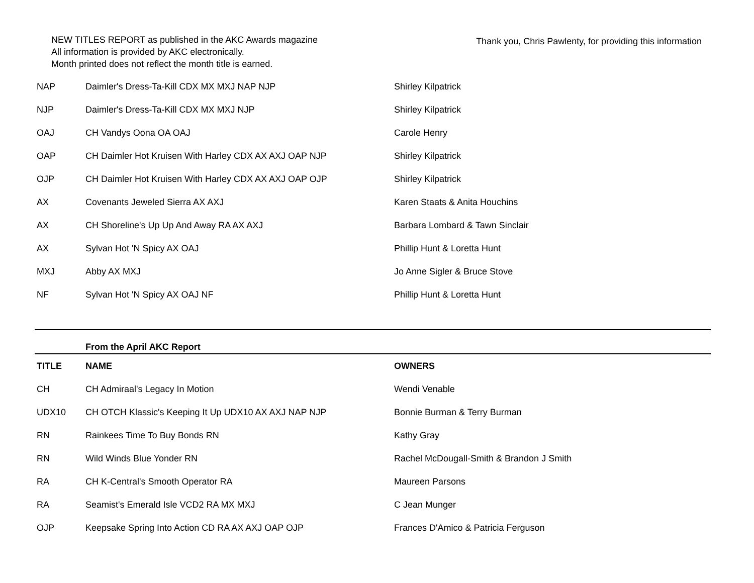NEW TITLES REPORT as published in the AKC Awards magazine
All information is provided by AKC electronically.
Month printed does not reflect the month title is earned.
Thank you, Chris Pawlenty, for providing this information
| NAP | Daimler's Dress-Ta-Kill CDX MX MXJ NAP NJP | Shirley Kilpatrick |
| NJP | Daimler's Dress-Ta-Kill CDX MX MXJ NJP | Shirley Kilpatrick |
| OAJ | CH Vandys Oona OA OAJ | Carole Henry |
| OAP | CH Daimler Hot Kruisen With Harley CDX AX AXJ OAP NJP | Shirley Kilpatrick |
| OJP | CH Daimler Hot Kruisen With Harley CDX AX AXJ OAP OJP | Shirley Kilpatrick |
| AX | Covenants Jeweled Sierra AX AXJ | Karen Staats & Anita Houchins |
| AX | CH Shoreline's Up Up And Away RA AX AXJ | Barbara Lombard & Tawn Sinclair |
| AX | Sylvan Hot 'N Spicy AX OAJ | Phillip Hunt & Loretta Hunt |
| MXJ | Abby AX MXJ | Jo Anne Sigler & Bruce Stove |
| NF | Sylvan Hot 'N Spicy AX OAJ NF | Phillip Hunt & Loretta Hunt |
| | From the April AKC Report | |
| TITLE | NAME | OWNERS |
| CH | CH Admiraal's Legacy In Motion | Wendi Venable |
| UDX10 | CH OTCH Klassic's Keeping It Up UDX10 AX AXJ NAP NJP | Bonnie Burman & Terry Burman |
| RN | Rainkees Time To Buy Bonds RN | Kathy Gray |
| RN | Wild Winds Blue Yonder RN | Rachel McDougall-Smith & Brandon J Smith |
| RA | CH K-Central's Smooth Operator RA | Maureen Parsons |
| RA | Seamist's Emerald Isle VCD2 RA MX MXJ | C Jean Munger |
| OJP | Keepsake Spring Into Action CD RA AX AXJ OAP OJP | Frances D'Amico & Patricia Ferguson |